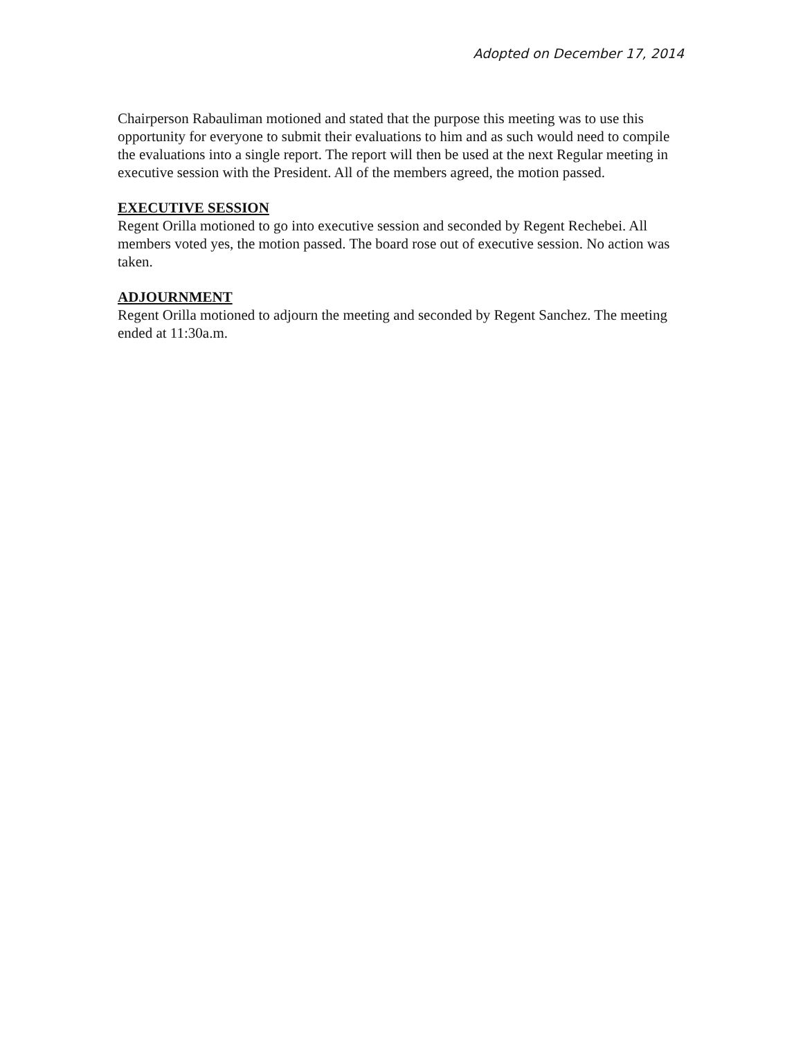Adopted on December 17, 2014
Chairperson Rabauliman motioned and stated that the purpose this meeting was to use this opportunity for everyone to submit their evaluations to him and as such would need to compile the evaluations into a single report. The report will then be used at the next Regular meeting in executive session with the President. All of the members agreed, the motion passed.
EXECUTIVE SESSION
Regent Orilla motioned to go into executive session and seconded by Regent Rechebei. All members voted yes, the motion passed. The board rose out of executive session. No action was taken.
ADJOURNMENT
Regent Orilla motioned to adjourn the meeting and seconded by Regent Sanchez. The meeting ended at 11:30a.m.